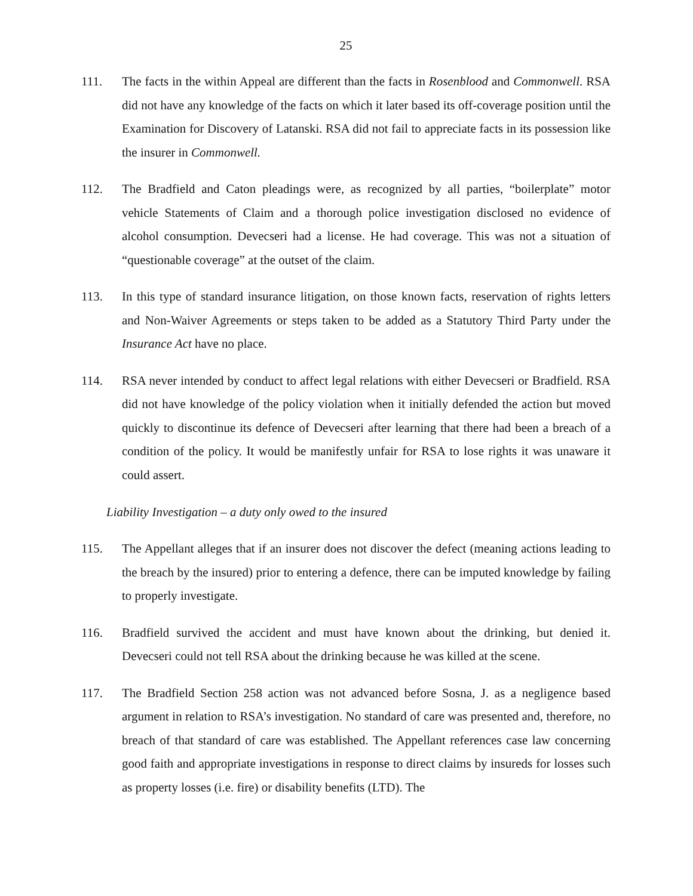25
111. The facts in the within Appeal are different than the facts in Rosenblood and Commonwell. RSA did not have any knowledge of the facts on which it later based its off-coverage position until the Examination for Discovery of Latanski. RSA did not fail to appreciate facts in its possession like the insurer in Commonwell.
112. The Bradfield and Caton pleadings were, as recognized by all parties, “boilerplate” motor vehicle Statements of Claim and a thorough police investigation disclosed no evidence of alcohol consumption. Devecseri had a license. He had coverage. This was not a situation of “questionable coverage” at the outset of the claim.
113. In this type of standard insurance litigation, on those known facts, reservation of rights letters and Non-Waiver Agreements or steps taken to be added as a Statutory Third Party under the Insurance Act have no place.
114. RSA never intended by conduct to affect legal relations with either Devecseri or Bradfield. RSA did not have knowledge of the policy violation when it initially defended the action but moved quickly to discontinue its defence of Devecseri after learning that there had been a breach of a condition of the policy. It would be manifestly unfair for RSA to lose rights it was unaware it could assert.
Liability Investigation – a duty only owed to the insured
115. The Appellant alleges that if an insurer does not discover the defect (meaning actions leading to the breach by the insured) prior to entering a defence, there can be imputed knowledge by failing to properly investigate.
116. Bradfield survived the accident and must have known about the drinking, but denied it. Devecseri could not tell RSA about the drinking because he was killed at the scene.
117. The Bradfield Section 258 action was not advanced before Sosna, J. as a negligence based argument in relation to RSA’s investigation. No standard of care was presented and, therefore, no breach of that standard of care was established. The Appellant references case law concerning good faith and appropriate investigations in response to direct claims by insureds for losses such as property losses (i.e. fire) or disability benefits (LTD). The